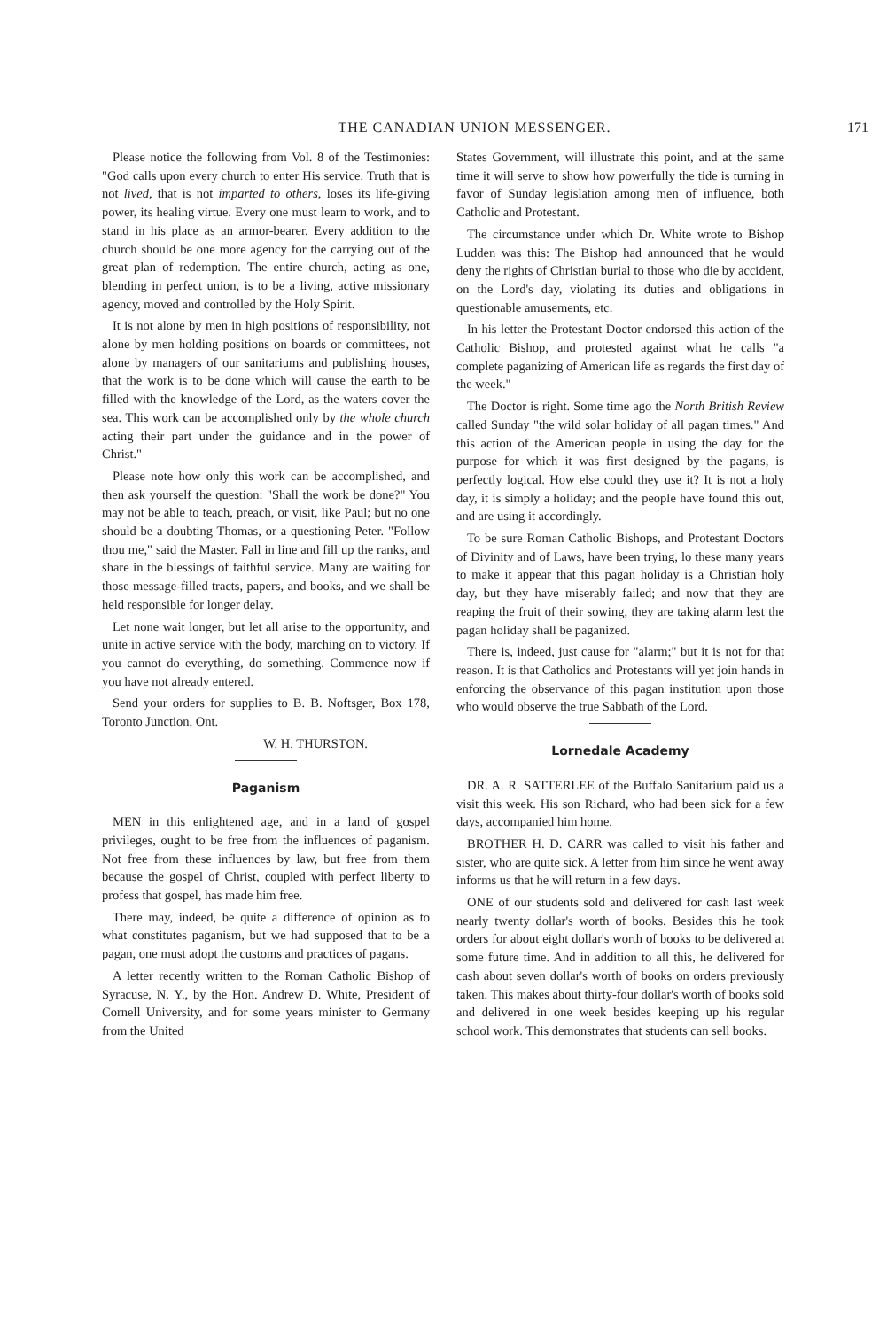THE CANADIAN UNION MESSENGER. 171
Please notice the following from Vol. 8 of the Testimonies: "God calls upon every church to enter His service. Truth that is not lived, that is not imparted to others, loses its life-giving power, its healing virtue. Every one must learn to work, and to stand in his place as an armor-bearer. Every addition to the church should be one more agency for the carrying out of the great plan of redemption. The entire church, acting as one, blending in perfect union, is to be a living, active missionary agency, moved and controlled by the Holy Spirit.
It is not alone by men in high positions of responsibility, not alone by men holding positions on boards or committees, not alone by managers of our sanitariums and publishing houses, that the work is to be done which will cause the earth to be filled with the knowledge of the Lord, as the waters cover the sea. This work can be accomplished only by the whole church acting their part under the guidance and in the power of Christ."
Please note how only this work can be accomplished, and then ask yourself the question: "Shall the work be done?" You may not be able to teach, preach, or visit, like Paul; but no one should be a doubting Thomas, or a questioning Peter. "Follow thou me," said the Master. Fall in line and fill up the ranks, and share in the blessings of faithful service. Many are waiting for those message-filled tracts, papers, and books, and we shall be held responsible for longer delay.
Let none wait longer, but let all arise to the opportunity, and unite in active service with the body, marching on to victory. If you cannot do everything, do something. Commence now if you have not already entered.
Send your orders for supplies to B. B. Noftsger, Box 178, Toronto Junction, Ont.
W. H. THURSTON.
Paganism
MEN in this enlightened age, and in a land of gospel privileges, ought to be free from the influences of paganism. Not free from these influences by law, but free from them because the gospel of Christ, coupled with perfect liberty to profess that gospel, has made him free.
There may, indeed, be quite a difference of opinion as to what constitutes paganism, but we had supposed that to be a pagan, one must adopt the customs and practices of pagans.
A letter recently written to the Roman Catholic Bishop of Syracuse, N. Y., by the Hon. Andrew D. White, President of Cornell University, and for some years minister to Germany from the United
States Government, will illustrate this point, and at the same time it will serve to show how powerfully the tide is turning in favor of Sunday legislation among men of influence, both Catholic and Protestant.
The circumstance under which Dr. White wrote to Bishop Ludden was this: The Bishop had announced that he would deny the rights of Christian burial to those who die by accident, on the Lord's day, violating its duties and obligations in questionable amusements, etc.
In his letter the Protestant Doctor endorsed this action of the Catholic Bishop, and protested against what he calls "a complete paganizing of American life as regards the first day of the week."
The Doctor is right. Some time ago the North British Review called Sunday "the wild solar holiday of all pagan times." And this action of the American people in using the day for the purpose for which it was first designed by the pagans, is perfectly logical. How else could they use it? It is not a holy day, it is simply a holiday; and the people have found this out, and are using it accordingly.
To be sure Roman Catholic Bishops, and Protestant Doctors of Divinity and of Laws, have been trying, lo these many years to make it appear that this pagan holiday is a Christian holy day, but they have miserably failed; and now that they are reaping the fruit of their sowing, they are taking alarm lest the pagan holiday shall be paganized.
There is, indeed, just cause for "alarm;" but it is not for that reason. It is that Catholics and Protestants will yet join hands in enforcing the observance of this pagan institution upon those who would observe the true Sabbath of the Lord.
Lornedale Academy
DR. A. R. SATTERLEE of the Buffalo Sanitarium paid us a visit this week. His son Richard, who had been sick for a few days, accompanied him home.
BROTHER H. D. CARR was called to visit his father and sister, who are quite sick. A letter from him since he went away informs us that he will return in a few days.
ONE of our students sold and delivered for cash last week nearly twenty dollar's worth of books. Besides this he took orders for about eight dollar's worth of books to be delivered at some future time. And in addition to all this, he delivered for cash about seven dollar's worth of books on orders previously taken. This makes about thirty-four dollar's worth of books sold and delivered in one week besides keeping up his regular school work. This demonstrates that students can sell books.